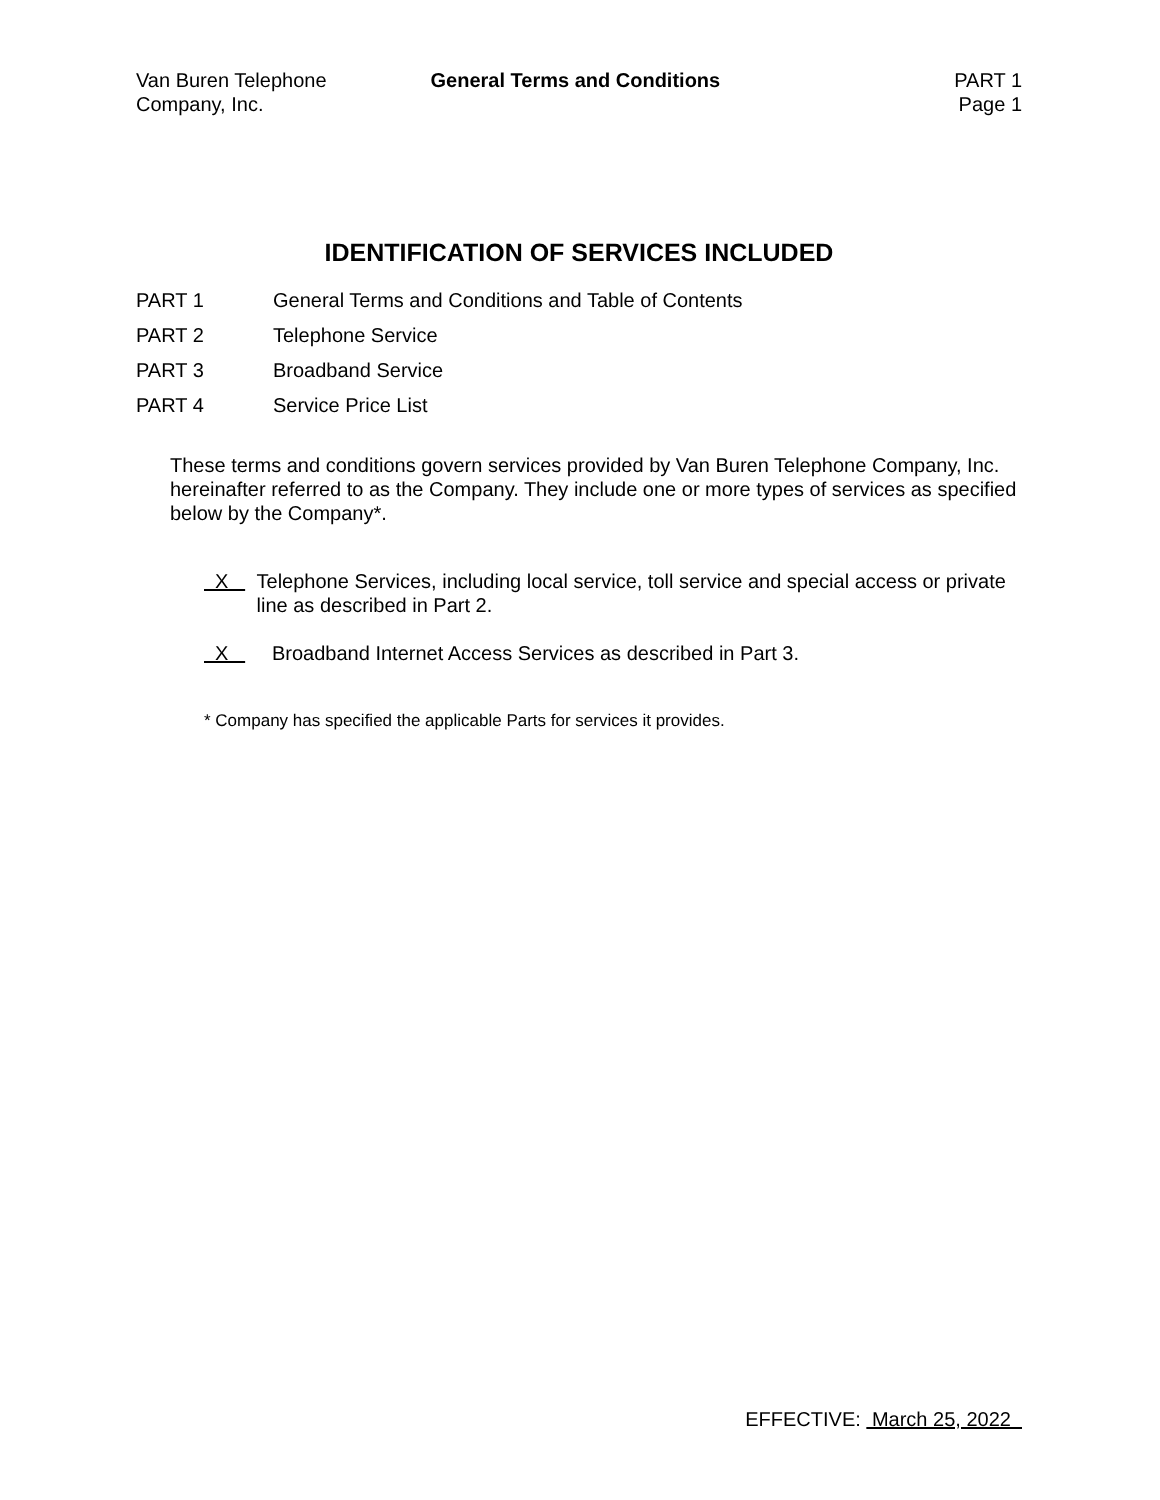Van Buren Telephone
Company, Inc.
General Terms and Conditions PART 1
Page 1
IDENTIFICATION OF SERVICES INCLUDED
PART 1 General Terms and Conditions and Table of Contents
PART 2 Telephone Service
PART 3 Broadband Service
PART 4 Service Price List
These terms and conditions govern services provided by Van Buren Telephone Company, Inc. hereinafter referred to as the Company. They include one or more types of services as specified below by the Company*.
X
Telephone Services, including local service, toll service and special access or private line as described in Part 2.
X
Broadband Internet Access Services as described in Part 3.
* Company has specified the applicable Parts for services it provides.
EFFECTIVE: March 25, 2022